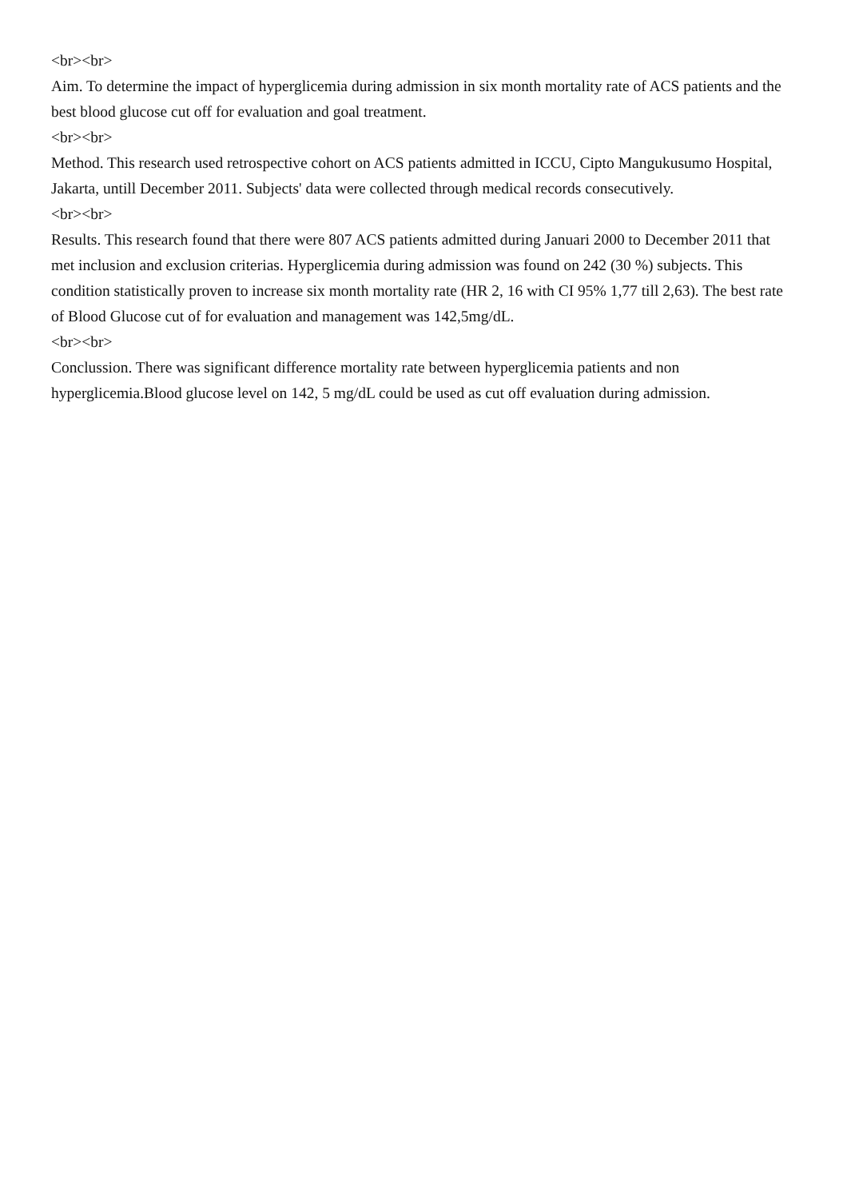<br><br>
Aim. To determine the impact of hyperglicemia during admission in six month mortality rate of ACS patients and the best blood glucose cut off for evaluation and goal treatment.
<br><br>
Method. This research used retrospective cohort on ACS patients admitted in ICCU, Cipto Mangukusumo Hospital, Jakarta, untill December 2011. Subjects' data were collected through medical records consecutively.
<br><br>
Results. This research found that there were 807 ACS patients admitted during Januari 2000 to December 2011 that met inclusion and exclusion criterias. Hyperglicemia during admission was found on 242 (30 %) subjects. This condition statistically proven to increase six month mortality rate (HR 2, 16 with CI 95% 1,77 till 2,63). The best rate of Blood Glucose cut of for evaluation and management was 142,5mg/dL.
<br><br>
Conclussion. There was significant difference mortality rate between hyperglicemia patients and non hyperglicemia.Blood glucose level on 142, 5 mg/dL could be used as cut off evaluation during admission.